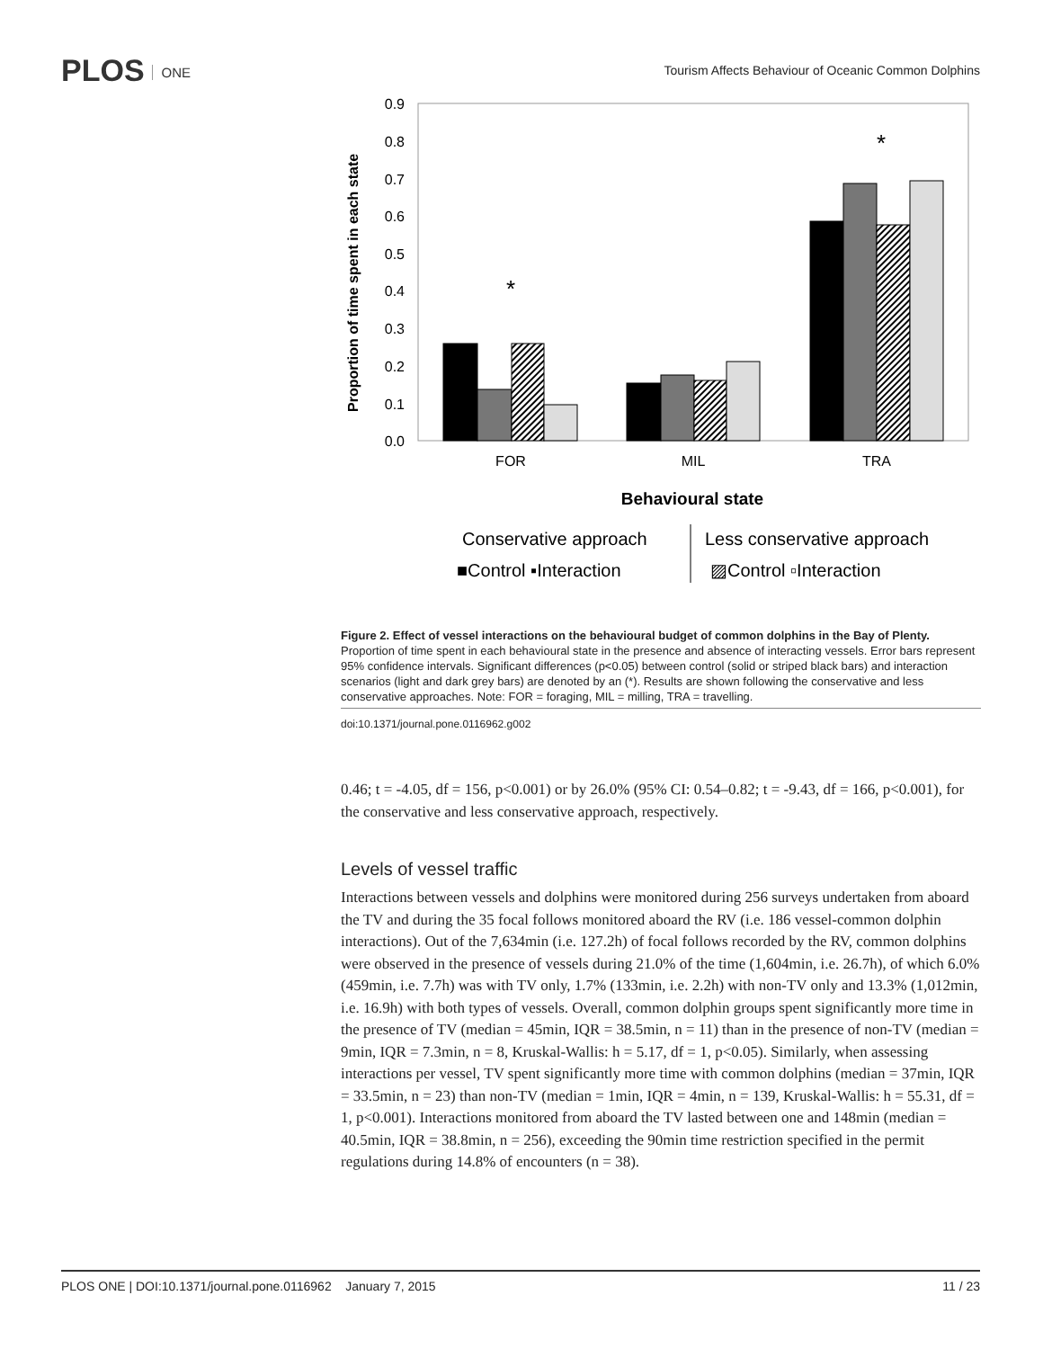PLOS ONE
Tourism Affects Behaviour of Oceanic Common Dolphins
0.9
0.8
0.7
0.6
0.5
0.4
0.3
0.2
0.1
0.0
Proportion of time spent in each state
FOR
MIL
TRA
*
*
Behavioural state
Conservative approach
Less conservative approach
■Control ▪Interaction
▨Control ▫Interaction
Figure 2. Effect of vessel interactions on the behavioural budget of common dolphins in the Bay of Plenty. Proportion of time spent in each behavioural state in the presence and absence of interacting vessels. Error bars represent 95% confidence intervals. Significant differences (p<0.05) between control (solid or striped black bars) and interaction scenarios (light and dark grey bars) are denoted by an (*). Results are shown following the conservative and less conservative approaches. Note: FOR = foraging, MIL = milling, TRA = travelling.
doi:10.1371/journal.pone.0116962.g002
0.46; t = -4.05, df = 156, p<0.001) or by 26.0% (95% CI: 0.54–0.82; t = -9.43, df = 166, p<0.001), for the conservative and less conservative approach, respectively.
Levels of vessel traffic
Interactions between vessels and dolphins were monitored during 256 surveys undertaken from aboard the TV and during the 35 focal follows monitored aboard the RV (i.e. 186 vessel-common dolphin interactions). Out of the 7,634min (i.e. 127.2h) of focal follows recorded by the RV, common dolphins were observed in the presence of vessels during 21.0% of the time (1,604min, i.e. 26.7h), of which 6.0% (459min, i.e. 7.7h) was with TV only, 1.7% (133min, i.e. 2.2h) with non-TV only and 13.3% (1,012min, i.e. 16.9h) with both types of vessels. Overall, common dolphin groups spent significantly more time in the presence of TV (median = 45min, IQR = 38.5min, n = 11) than in the presence of non-TV (median = 9min, IQR = 7.3min, n = 8, Kruskal-Wallis: h = 5.17, df = 1, p<0.05). Similarly, when assessing interactions per vessel, TV spent significantly more time with common dolphins (median = 37min, IQR = 33.5min, n = 23) than non-TV (median = 1min, IQR = 4min, n = 139, Kruskal-Wallis: h = 55.31, df = 1, p<0.001). Interactions monitored from aboard the TV lasted between one and 148min (median = 40.5min, IQR = 38.8min, n = 256), exceeding the 90min time restriction specified in the permit regulations during 14.8% of encounters (n = 38).
PLOS ONE | DOI:10.1371/journal.pone.0116962 January 7, 2015 11 / 23